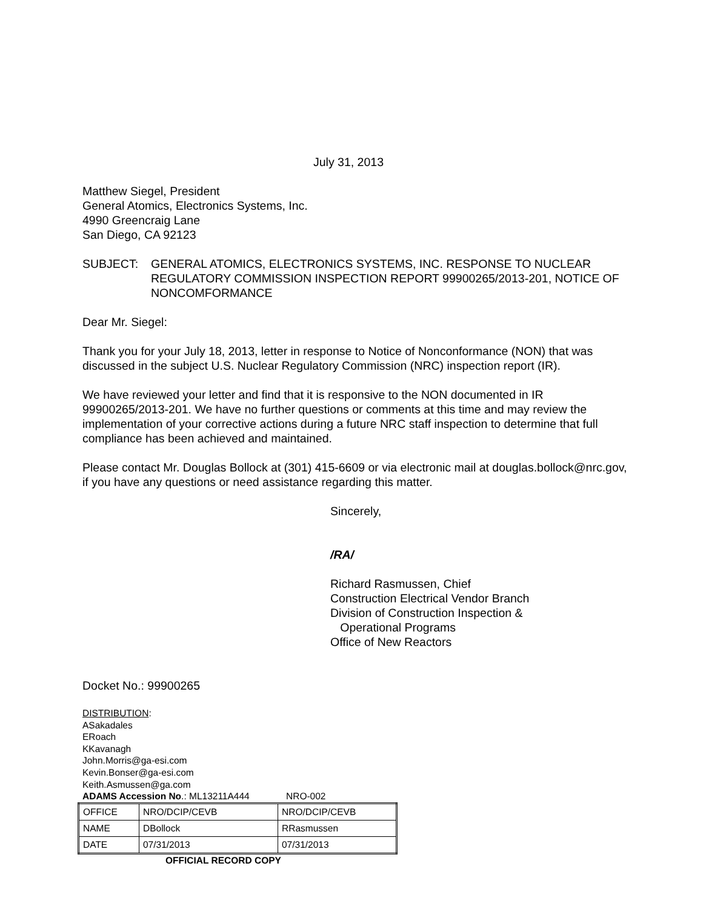July 31, 2013
Matthew Siegel, President
General Atomics, Electronics Systems, Inc.
4990 Greencraig Lane
San Diego, CA 92123
SUBJECT: GENERAL ATOMICS, ELECTRONICS SYSTEMS, INC. RESPONSE TO NUCLEAR REGULATORY COMMISSION INSPECTION REPORT 99900265/2013-201, NOTICE OF NONCOMFORMANCE
Dear Mr. Siegel:
Thank you for your July 18, 2013, letter in response to Notice of Nonconformance (NON) that was discussed in the subject U.S. Nuclear Regulatory Commission (NRC) inspection report (IR).
We have reviewed your letter and find that it is responsive to the NON documented in IR 99900265/2013-201. We have no further questions or comments at this time and may review the implementation of your corrective actions during a future NRC staff inspection to determine that full compliance has been achieved and maintained.
Please contact Mr. Douglas Bollock at (301) 415-6609 or via electronic mail at douglas.bollock@nrc.gov, if you have any questions or need assistance regarding this matter.
Sincerely,
/RA/
Richard Rasmussen, Chief
Construction Electrical Vendor Branch
Division of Construction Inspection &
Operational Programs
Office of New Reactors
Docket No.: 99900265
DISTRIBUTION:
ASakadales
ERoach
KKavanagh
John.Morris@ga-esi.com
Kevin.Bonser@ga-esi.com
Keith.Asmussen@ga.com
ADAMS Accession No.: ML13211A444 NRO-002
| OFFICE | NRO/DCIP/CEVB | NRO/DCIP/CEVB |
| NAME | DBollock | RRasmussen |
| DATE | 07/31/2013 | 07/31/2013 |
OFFICIAL RECORD COPY